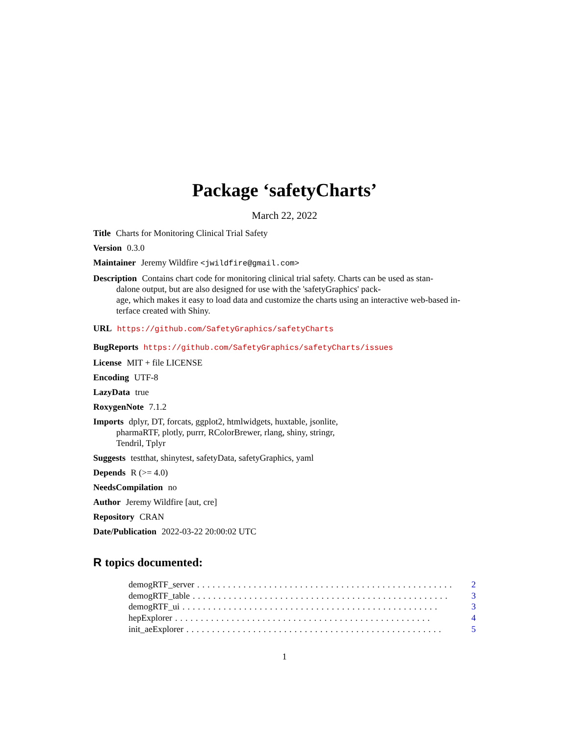Package ‘safetyCharts’
March 22, 2022
Title Charts for Monitoring Clinical Trial Safety
Version 0.3.0
Maintainer Jeremy Wildfire <jwildfire@gmail.com>
Description Contains chart code for monitoring clinical trial safety. Charts can be used as stan-
dalone output, but are also designed for use with the 'safetyGraphics' pack-
age, which makes it easy to load data and customize the charts using an interactive web-based in-
terface created with Shiny.
URL https://github.com/SafetyGraphics/safetyCharts
BugReports https://github.com/SafetyGraphics/safetyCharts/issues
License MIT + file LICENSE
Encoding UTF-8
LazyData true
RoxygenNote 7.1.2
Imports dplyr, DT, forcats, ggplot2, htmlwidgets, huxtable, jsonlite,
pharmaRTF, plotly, purrr, RColorBrewer, rlang, shiny, stringr,
Tendril, Tplyr
Suggests testthat, shinytest, safetyData, safetyGraphics, yaml
Depends R (>= 4.0)
NeedsCompilation no
Author Jeremy Wildfire [aut, cre]
Repository CRAN
Date/Publication 2022-03-22 20:00:02 UTC
R topics documented:
demogRTF_server.................................................. 2
demogRTF_table.................................................. 3
demogRTF_ui.................................................. 3
hepExplorer.................................................. 4
init_aeExplorer.................................................. 5
1